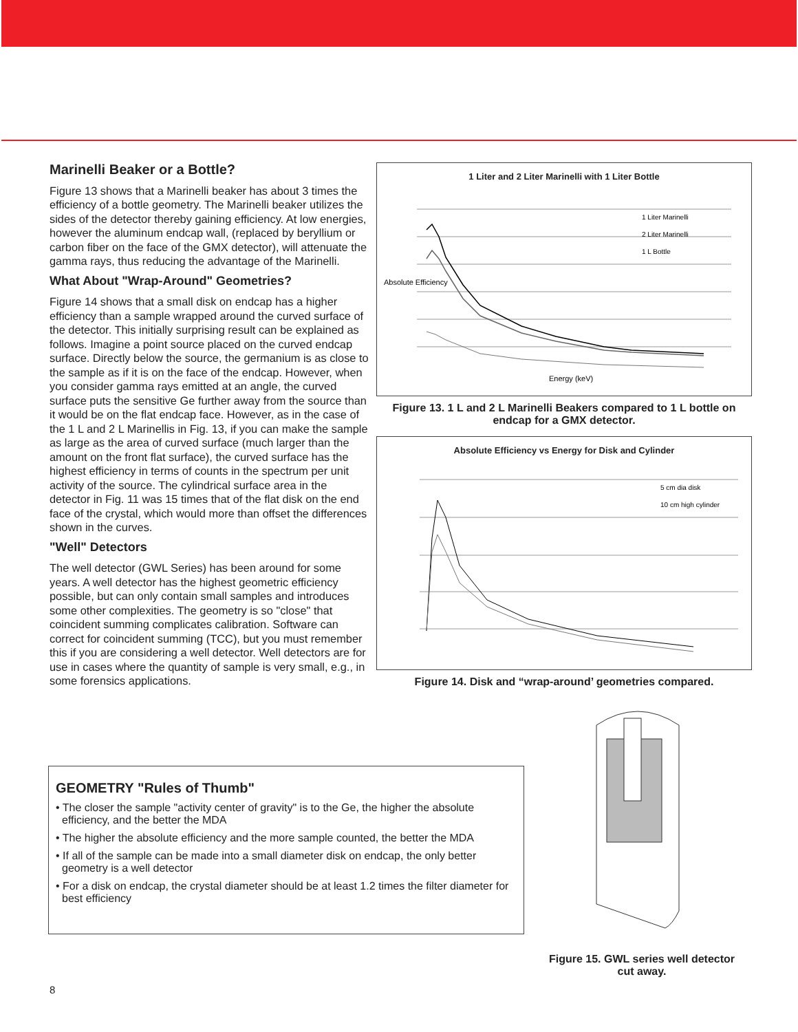Marinelli Beaker or a Bottle?
Figure 13 shows that a Marinelli beaker has about 3 times the efficiency of a bottle geometry. The Marinelli beaker utilizes the sides of the detector thereby gaining efficiency. At low energies, however the aluminum endcap wall, (replaced by beryllium or carbon fiber on the face of the GMX detector), will attenuate the gamma rays, thus reducing the advantage of the Marinelli.
What About "Wrap-Around" Geometries?
Figure 14 shows that a small disk on endcap has a higher efficiency than a sample wrapped around the curved surface of the detector. This initially surprising result can be explained as follows. Imagine a point source placed on the curved endcap surface. Directly below the source, the germanium is as close to the sample as if it is on the face of the endcap. However, when you consider gamma rays emitted at an angle, the curved surface puts the sensitive Ge further away from the source than it would be on the flat endcap face. However, as in the case of the 1 L and 2 L Marinellis in Fig. 13, if you can make the sample as large as the area of curved surface (much larger than the amount on the front flat surface), the curved surface has the highest efficiency in terms of counts in the spectrum per unit activity of the source. The cylindrical surface area in the detector in Fig. 11 was 15 times that of the flat disk on the end face of the crystal, which would more than offset the differences shown in the curves.
"Well" Detectors
The well detector (GWL Series) has been around for some years. A well detector has the highest geometric efficiency possible, but can only contain small samples and introduces some other complexities. The geometry is so "close" that coincident summing complicates calibration. Software can correct for coincident summing (TCC), but you must remember this if you are considering a well detector. Well detectors are for use in cases where the quantity of sample is very small, e.g., in some forensics applications.
1 Liter and 2 Liter Marinelli with 1 Liter Bottle
Absolute Efficiency
Energy (keV)
1 Liter Marinelli
2 Liter Marinelli
1 L Bottle
Figure 13. 1 L and 2 L Marinelli Beakers compared to 1 L bottle on endcap for a GMX detector.
Absolute Efficiency vs Energy for Disk and Cylinder
5 cm dia disk
10 cm high cylinder
Figure 14. Disk and “wrap-around’ geometries compared.
GEOMETRY "Rules of Thumb"
• The closer the sample "activity center of gravity" is to the Ge, the higher the absolute efficiency, and the better the MDA
• The higher the absolute efficiency and the more sample counted, the better the MDA
• If all of the sample can be made into a small diameter disk on endcap, the only better geometry is a well detector
• For a disk on endcap, the crystal diameter should be at least 1.2 times the filter diameter for best efficiency
Figure 15. GWL series well detector cut away.
8